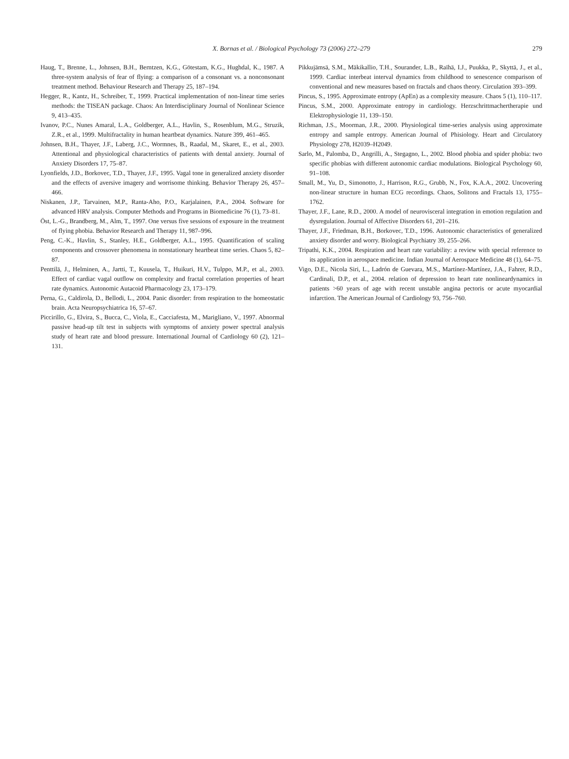X. Bornas et al. / Biological Psychology 73 (2006) 272–279
279
Haug, T., Brenne, L., Johnsen, B.H., Berntzen, K.G., Götestam, K.G., Hughdal, K., 1987. A three-system analysis of fear of flying: a comparison of a consonant vs. a nonconsonant treatment method. Behaviour Research and Therapy 25, 187–194.
Hegger, R., Kantz, H., Schreiber, T., 1999. Practical implementation of non-linear time series methods: the TISEAN package. Chaos: An Interdisciplinary Journal of Nonlinear Science 9, 413–435.
Ivanov, P.C., Nunes Amaral, L.A., Goldberger, A.L., Havlin, S., Rosenblum, M.G., Struzik, Z.R., et al., 1999. Multifractality in human heartbeat dynamics. Nature 399, 461–465.
Johnsen, B.H., Thayer, J.F., Laberg, J.C., Wormnes, B., Raadal, M., Skaret, E., et al., 2003. Attentional and physiological characteristics of patients with dental anxiety. Journal of Anxiety Disorders 17, 75–87.
Lyonfields, J.D., Borkovec, T.D., Thayer, J.F., 1995. Vagal tone in generalized anxiety disorder and the effects of aversive imagery and worrisome thinking. Behavior Therapy 26, 457–466.
Niskanen, J.P., Tarvainen, M.P., Ranta-Aho, P.O., Karjalainen, P.A., 2004. Software for advanced HRV analysis. Computer Methods and Programs in Biomedicine 76 (1), 73–81.
Öst, L.-G., Brandberg, M., Alm, T., 1997. One versus five sessions of exposure in the treatment of flying phobia. Behavior Research and Therapy 11, 987–996.
Peng, C.-K., Havlin, S., Stanley, H.E., Goldberger, A.L., 1995. Quantification of scaling components and crossover phenomena in nonstationary heartbeat time series. Chaos 5, 82–87.
Penttilä, J., Helminen, A., Jartti, T., Kuusela, T., Huikuri, H.V., Tulppo, M.P., et al., 2003. Effect of cardiac vagal outflow on complexity and fractal correlation properties of heart rate dynamics. Autonomic Autacoid Pharmacology 23, 173–179.
Perna, G., Caldirola, D., Bellodi, L., 2004. Panic disorder: from respiration to the homeostatic brain. Acta Neuropsychiatrica 16, 57–67.
Piccirillo, G., Elvira, S., Bucca, C., Viola, E., Cacciafesta, M., Marigliano, V., 1997. Abnormal passive head-up tilt test in subjects with symptoms of anxiety power spectral analysis study of heart rate and blood pressure. International Journal of Cardiology 60 (2), 121–131.
Pikkujämsä, S.M., Mäkikallio, T.H., Sourander, L.B., Raïhä, I.J., Puukka, P., Skyttä, J., et al., 1999. Cardiac interbeat interval dynamics from childhood to senescence comparison of conventional and new measures based on fractals and chaos theory. Circulation 393–399.
Pincus, S., 1995. Approximate entropy (ApEn) as a complexity measure. Chaos 5 (1), 110–117.
Pincus, S.M., 2000. Approximate entropy in cardiology. Herzschrittmachertherapie und Elektrophysiologie 11, 139–150.
Richman, J.S., Moorman, J.R., 2000. Physiological time-series analysis using approximate entropy and sample entropy. American Journal of Phisiology. Heart and Circulatory Physiology 278, H2039–H2049.
Sarlo, M., Palomba, D., Angrilli, A., Stegagno, L., 2002. Blood phobia and spider phobia: two specific phobias with different autonomic cardiac modulations. Biological Psychology 60, 91–108.
Small, M., Yu, D., Simonotto, J., Harrison, R.G., Grubb, N., Fox, K.A.A., 2002. Uncovering non-linear structure in human ECG recordings. Chaos, Solitons and Fractals 13, 1755–1762.
Thayer, J.F., Lane, R.D., 2000. A model of neurovisceral integration in emotion regulation and dysregulation. Journal of Affective Disorders 61, 201–216.
Thayer, J.F., Friedman, B.H., Borkovec, T.D., 1996. Autonomic characteristics of generalized anxiety disorder and worry. Biological Psychiatry 39, 255–266.
Tripathi, K.K., 2004. Respiration and heart rate variability: a review with special reference to its application in aerospace medicine. Indian Journal of Aerospace Medicine 48 (1), 64–75.
Vigo, D.E., Nicola Siri, L., Ladrón de Guevara, M.S., Martínez-Martínez, J.A., Fahrer, R.D., Cardinali, D.P., et al., 2004. relation of depression to heart rate nonlineardynamics in patients >60 years of age with recent unstable angina pectoris or acute myocardial infarction. The American Journal of Cardiology 93, 756–760.